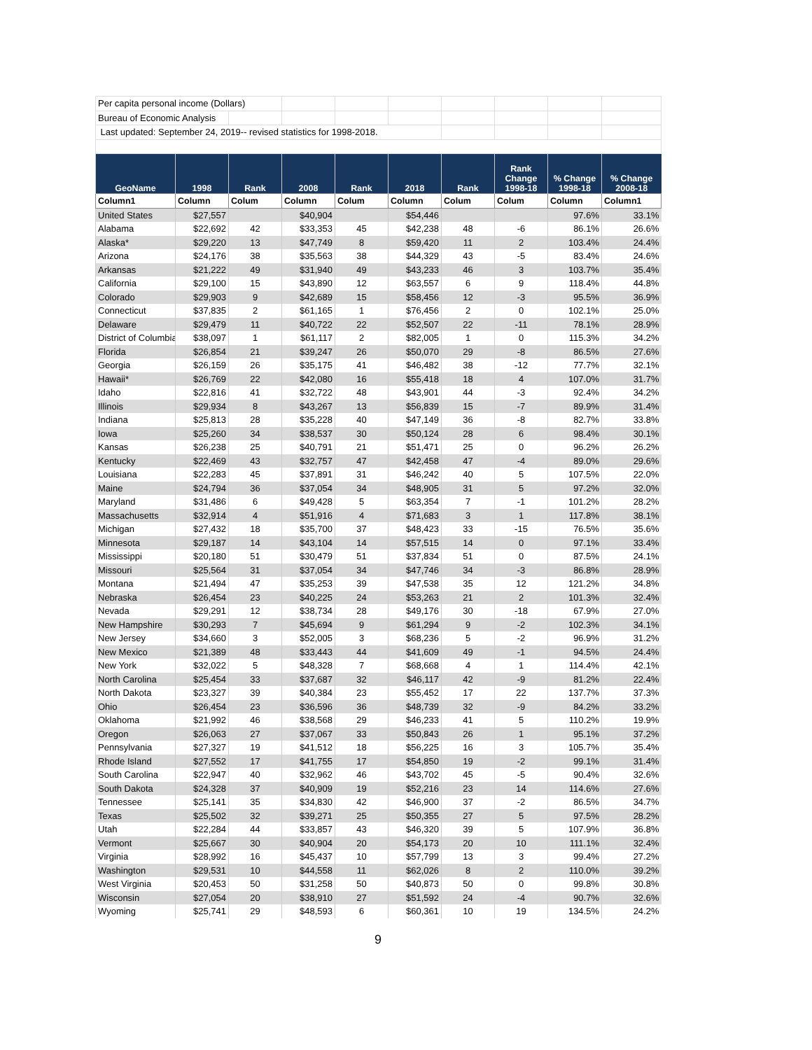| Per capita personal income (Dollars) | | | | | | | | | |
| Bureau of Economic Analysis | | | | | | | | | |
| Last updated: September 24, 2019-- revised statistics for 1998-2018. | | | | | | | | | |
| GeoName | 1998 | Rank | 2008 | Rank | 2018 | Rank | Rank Change 1998-18 | % Change 1998-18 | % Change 2008-18 |
| Column1 | Column | Colum | Column | Colum | Column | Colum | Colum | Column | Column1 |
| United States | $27,557 | | $40,904 | | $54,446 | | | 97.6% | 33.1% |
| Alabama | $22,692 | 42 | $33,353 | 45 | $42,238 | 48 | -6 | 86.1% | 26.6% |
| Alaska* | $29,220 | 13 | $47,749 | 8 | $59,420 | 11 | 2 | 103.4% | 24.4% |
| Arizona | $24,176 | 38 | $35,563 | 38 | $44,329 | 43 | -5 | 83.4% | 24.6% |
| Arkansas | $21,222 | 49 | $31,940 | 49 | $43,233 | 46 | 3 | 103.7% | 35.4% |
| California | $29,100 | 15 | $43,890 | 12 | $63,557 | 6 | 9 | 118.4% | 44.8% |
| Colorado | $29,903 | 9 | $42,689 | 15 | $58,456 | 12 | -3 | 95.5% | 36.9% |
| Connecticut | $37,835 | 2 | $61,165 | 1 | $76,456 | 2 | 0 | 102.1% | 25.0% |
| Delaware | $29,479 | 11 | $40,722 | 22 | $52,507 | 22 | -11 | 78.1% | 28.9% |
| District of Columbia | $38,097 | 1 | $61,117 | 2 | $82,005 | 1 | 0 | 115.3% | 34.2% |
| Florida | $26,854 | 21 | $39,247 | 26 | $50,070 | 29 | -8 | 86.5% | 27.6% |
| Georgia | $26,159 | 26 | $35,175 | 41 | $46,482 | 38 | -12 | 77.7% | 32.1% |
| Hawaii* | $26,769 | 22 | $42,080 | 16 | $55,418 | 18 | 4 | 107.0% | 31.7% |
| Idaho | $22,816 | 41 | $32,722 | 48 | $43,901 | 44 | -3 | 92.4% | 34.2% |
| Illinois | $29,934 | 8 | $43,267 | 13 | $56,839 | 15 | -7 | 89.9% | 31.4% |
| Indiana | $25,813 | 28 | $35,228 | 40 | $47,149 | 36 | -8 | 82.7% | 33.8% |
| Iowa | $25,260 | 34 | $38,537 | 30 | $50,124 | 28 | 6 | 98.4% | 30.1% |
| Kansas | $26,238 | 25 | $40,791 | 21 | $51,471 | 25 | 0 | 96.2% | 26.2% |
| Kentucky | $22,469 | 43 | $32,757 | 47 | $42,458 | 47 | -4 | 89.0% | 29.6% |
| Louisiana | $22,283 | 45 | $37,891 | 31 | $46,242 | 40 | 5 | 107.5% | 22.0% |
| Maine | $24,794 | 36 | $37,054 | 34 | $48,905 | 31 | 5 | 97.2% | 32.0% |
| Maryland | $31,486 | 6 | $49,428 | 5 | $63,354 | 7 | -1 | 101.2% | 28.2% |
| Massachusetts | $32,914 | 4 | $51,916 | 4 | $71,683 | 3 | 1 | 117.8% | 38.1% |
| Michigan | $27,432 | 18 | $35,700 | 37 | $48,423 | 33 | -15 | 76.5% | 35.6% |
| Minnesota | $29,187 | 14 | $43,104 | 14 | $57,515 | 14 | 0 | 97.1% | 33.4% |
| Mississippi | $20,180 | 51 | $30,479 | 51 | $37,834 | 51 | 0 | 87.5% | 24.1% |
| Missouri | $25,564 | 31 | $37,054 | 34 | $47,746 | 34 | -3 | 86.8% | 28.9% |
| Montana | $21,494 | 47 | $35,253 | 39 | $47,538 | 35 | 12 | 121.2% | 34.8% |
| Nebraska | $26,454 | 23 | $40,225 | 24 | $53,263 | 21 | 2 | 101.3% | 32.4% |
| Nevada | $29,291 | 12 | $38,734 | 28 | $49,176 | 30 | -18 | 67.9% | 27.0% |
| New Hampshire | $30,293 | 7 | $45,694 | 9 | $61,294 | 9 | -2 | 102.3% | 34.1% |
| New Jersey | $34,660 | 3 | $52,005 | 3 | $68,236 | 5 | -2 | 96.9% | 31.2% |
| New Mexico | $21,389 | 48 | $33,443 | 44 | $41,609 | 49 | -1 | 94.5% | 24.4% |
| New York | $32,022 | 5 | $48,328 | 7 | $68,668 | 4 | 1 | 114.4% | 42.1% |
| North Carolina | $25,454 | 33 | $37,687 | 32 | $46,117 | 42 | -9 | 81.2% | 22.4% |
| North Dakota | $23,327 | 39 | $40,384 | 23 | $55,452 | 17 | 22 | 137.7% | 37.3% |
| Ohio | $26,454 | 23 | $36,596 | 36 | $48,739 | 32 | -9 | 84.2% | 33.2% |
| Oklahoma | $21,992 | 46 | $38,568 | 29 | $46,233 | 41 | 5 | 110.2% | 19.9% |
| Oregon | $26,063 | 27 | $37,067 | 33 | $50,843 | 26 | 1 | 95.1% | 37.2% |
| Pennsylvania | $27,327 | 19 | $41,512 | 18 | $56,225 | 16 | 3 | 105.7% | 35.4% |
| Rhode Island | $27,552 | 17 | $41,755 | 17 | $54,850 | 19 | -2 | 99.1% | 31.4% |
| South Carolina | $22,947 | 40 | $32,962 | 46 | $43,702 | 45 | -5 | 90.4% | 32.6% |
| South Dakota | $24,328 | 37 | $40,909 | 19 | $52,216 | 23 | 14 | 114.6% | 27.6% |
| Tennessee | $25,141 | 35 | $34,830 | 42 | $46,900 | 37 | -2 | 86.5% | 34.7% |
| Texas | $25,502 | 32 | $39,271 | 25 | $50,355 | 27 | 5 | 97.5% | 28.2% |
| Utah | $22,284 | 44 | $33,857 | 43 | $46,320 | 39 | 5 | 107.9% | 36.8% |
| Vermont | $25,667 | 30 | $40,904 | 20 | $54,173 | 20 | 10 | 111.1% | 32.4% |
| Virginia | $28,992 | 16 | $45,437 | 10 | $57,799 | 13 | 3 | 99.4% | 27.2% |
| Washington | $29,531 | 10 | $44,558 | 11 | $62,026 | 8 | 2 | 110.0% | 39.2% |
| West Virginia | $20,453 | 50 | $31,258 | 50 | $40,873 | 50 | 0 | 99.8% | 30.8% |
| Wisconsin | $27,054 | 20 | $38,910 | 27 | $51,592 | 24 | -4 | 90.7% | 32.6% |
| Wyoming | $25,741 | 29 | $48,593 | 6 | $60,361 | 10 | 19 | 134.5% | 24.2% |
9